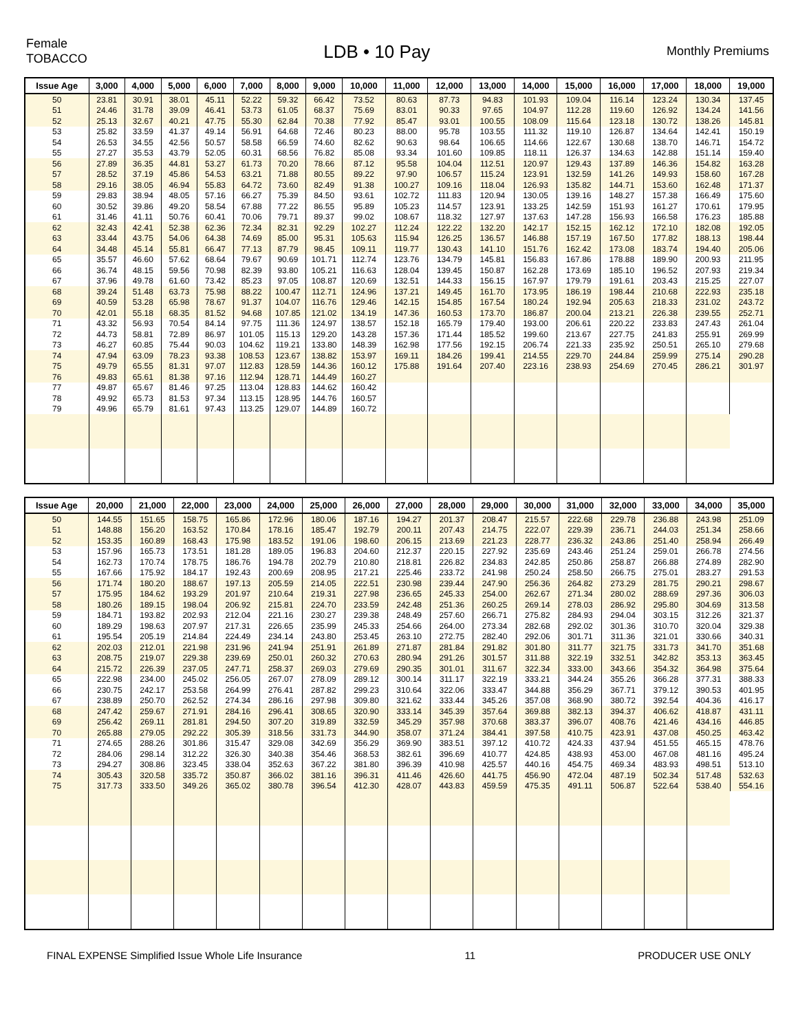Female
TOBACCO
LDB • 10 Pay
Monthly Premiums
| Issue Age | 3,000 | 4,000 | 5,000 | 6,000 | 7,000 | 8,000 | 9,000 | 10,000 | 11,000 | 12,000 | 13,000 | 14,000 | 15,000 | 16,000 | 17,000 | 18,000 | 19,000 |
| --- | --- | --- | --- | --- | --- | --- | --- | --- | --- | --- | --- | --- | --- | --- | --- | --- | --- |
| 50 | 23.81 | 30.91 | 38.01 | 45.11 | 52.22 | 59.32 | 66.42 | 73.52 | 80.63 | 87.73 | 94.83 | 101.93 | 109.04 | 116.14 | 123.24 | 130.34 | 137.45 |
| 51 | 24.46 | 31.78 | 39.09 | 46.41 | 53.73 | 61.05 | 68.37 | 75.69 | 83.01 | 90.33 | 97.65 | 104.97 | 112.28 | 119.60 | 126.92 | 134.24 | 141.56 |
| 52 | 25.13 | 32.67 | 40.21 | 47.75 | 55.30 | 62.84 | 70.38 | 77.92 | 85.47 | 93.01 | 100.55 | 108.09 | 115.64 | 123.18 | 130.72 | 138.26 | 145.81 |
| 53 | 25.82 | 33.59 | 41.37 | 49.14 | 56.91 | 64.68 | 72.46 | 80.23 | 88.00 | 95.78 | 103.55 | 111.32 | 119.10 | 126.87 | 134.64 | 142.41 | 150.19 |
| 54 | 26.53 | 34.55 | 42.56 | 50.57 | 58.58 | 66.59 | 74.60 | 82.62 | 90.63 | 98.64 | 106.65 | 114.66 | 122.67 | 130.68 | 138.70 | 146.71 | 154.72 |
| 55 | 27.27 | 35.53 | 43.79 | 52.05 | 60.31 | 68.56 | 76.82 | 85.08 | 93.34 | 101.60 | 109.85 | 118.11 | 126.37 | 134.63 | 142.88 | 151.14 | 159.40 |
| 56 | 27.89 | 36.35 | 44.81 | 53.27 | 61.73 | 70.20 | 78.66 | 87.12 | 95.58 | 104.04 | 112.51 | 120.97 | 129.43 | 137.89 | 146.36 | 154.82 | 163.28 |
| 57 | 28.52 | 37.19 | 45.86 | 54.53 | 63.21 | 71.88 | 80.55 | 89.22 | 97.90 | 106.57 | 115.24 | 123.91 | 132.59 | 141.26 | 149.93 | 158.60 | 167.28 |
| 58 | 29.16 | 38.05 | 46.94 | 55.83 | 64.72 | 73.60 | 82.49 | 91.38 | 100.27 | 109.16 | 118.04 | 126.93 | 135.82 | 144.71 | 153.60 | 162.48 | 171.37 |
| 59 | 29.83 | 38.94 | 48.05 | 57.16 | 66.27 | 75.39 | 84.50 | 93.61 | 102.72 | 111.83 | 120.94 | 130.05 | 139.16 | 148.27 | 157.38 | 166.49 | 175.60 |
| 60 | 30.52 | 39.86 | 49.20 | 58.54 | 67.88 | 77.22 | 86.55 | 95.89 | 105.23 | 114.57 | 123.91 | 133.25 | 142.59 | 151.93 | 161.27 | 170.61 | 179.95 |
| 61 | 31.46 | 41.11 | 50.76 | 60.41 | 70.06 | 79.71 | 89.37 | 99.02 | 108.67 | 118.32 | 127.97 | 137.63 | 147.28 | 156.93 | 166.58 | 176.23 | 185.88 |
| 62 | 32.43 | 42.41 | 52.38 | 62.36 | 72.34 | 82.31 | 92.29 | 102.27 | 112.24 | 122.22 | 132.20 | 142.17 | 152.15 | 162.12 | 172.10 | 182.08 | 192.05 |
| 63 | 33.44 | 43.75 | 54.06 | 64.38 | 74.69 | 85.00 | 95.31 | 105.63 | 115.94 | 126.25 | 136.57 | 146.88 | 157.19 | 167.50 | 177.82 | 188.13 | 198.44 |
| 64 | 34.48 | 45.14 | 55.81 | 66.47 | 77.13 | 87.79 | 98.45 | 109.11 | 119.77 | 130.43 | 141.10 | 151.76 | 162.42 | 173.08 | 183.74 | 194.40 | 205.06 |
| 65 | 35.57 | 46.60 | 57.62 | 68.64 | 79.67 | 90.69 | 101.71 | 112.74 | 123.76 | 134.79 | 145.81 | 156.83 | 167.86 | 178.88 | 189.90 | 200.93 | 211.95 |
| 66 | 36.74 | 48.15 | 59.56 | 70.98 | 82.39 | 93.80 | 105.21 | 116.63 | 128.04 | 139.45 | 150.87 | 162.28 | 173.69 | 185.10 | 196.52 | 207.93 | 219.34 |
| 67 | 37.96 | 49.78 | 61.60 | 73.42 | 85.23 | 97.05 | 108.87 | 120.69 | 132.51 | 144.33 | 156.15 | 167.97 | 179.79 | 191.61 | 203.43 | 215.25 | 227.07 |
| 68 | 39.24 | 51.48 | 63.73 | 75.98 | 88.22 | 100.47 | 112.71 | 124.96 | 137.21 | 149.45 | 161.70 | 173.95 | 186.19 | 198.44 | 210.68 | 222.93 | 235.18 |
| 69 | 40.59 | 53.28 | 65.98 | 78.67 | 91.37 | 104.07 | 116.76 | 129.46 | 142.15 | 154.85 | 167.54 | 180.24 | 192.94 | 205.63 | 218.33 | 231.02 | 243.72 |
| 70 | 42.01 | 55.18 | 68.35 | 81.52 | 94.68 | 107.85 | 121.02 | 134.19 | 147.36 | 160.53 | 173.70 | 186.87 | 200.04 | 213.21 | 226.38 | 239.55 | 252.71 |
| 71 | 43.32 | 56.93 | 70.54 | 84.14 | 97.75 | 111.36 | 124.97 | 138.57 | 152.18 | 165.79 | 179.40 | 193.00 | 206.61 | 220.22 | 233.83 | 247.43 | 261.04 |
| 72 | 44.73 | 58.81 | 72.89 | 86.97 | 101.05 | 115.13 | 129.20 | 143.28 | 157.36 | 171.44 | 185.52 | 199.60 | 213.67 | 227.75 | 241.83 | 255.91 | 269.99 |
| 73 | 46.27 | 60.85 | 75.44 | 90.03 | 104.62 | 119.21 | 133.80 | 148.39 | 162.98 | 177.56 | 192.15 | 206.74 | 221.33 | 235.92 | 250.51 | 265.10 | 279.68 |
| 74 | 47.94 | 63.09 | 78.23 | 93.38 | 108.53 | 123.67 | 138.82 | 153.97 | 169.11 | 184.26 | 199.41 | 214.55 | 229.70 | 244.84 | 259.99 | 275.14 | 290.28 |
| 75 | 49.79 | 65.55 | 81.31 | 97.07 | 112.83 | 128.59 | 144.36 | 160.12 | 175.88 | 191.64 | 207.40 | 223.16 | 238.93 | 254.69 | 270.45 | 286.21 | 301.97 |
| 76 | 49.83 | 65.61 | 81.38 | 97.16 | 112.94 | 128.71 | 144.49 | 160.27 | | | | | | | | | |
| 77 | 49.87 | 65.67 | 81.46 | 97.25 | 113.04 | 128.83 | 144.62 | 160.42 | | | | | | | | | |
| 78 | 49.92 | 65.73 | 81.53 | 97.34 | 113.15 | 128.95 | 144.76 | 160.57 | | | | | | | | | |
| 79 | 49.96 | 65.79 | 81.61 | 97.43 | 113.25 | 129.07 | 144.89 | 160.72 | | | | | | | | | |
| Issue Age | 20,000 | 21,000 | 22,000 | 23,000 | 24,000 | 25,000 | 26,000 | 27,000 | 28,000 | 29,000 | 30,000 | 31,000 | 32,000 | 33,000 | 34,000 | 35,000 |
| --- | --- | --- | --- | --- | --- | --- | --- | --- | --- | --- | --- | --- | --- | --- | --- | --- |
| 50 | 144.55 | 151.65 | 158.75 | 165.86 | 172.96 | 180.06 | 187.16 | 194.27 | 201.37 | 208.47 | 215.57 | 222.68 | 229.78 | 236.88 | 243.98 | 251.09 |
| 51 | 148.88 | 156.20 | 163.52 | 170.84 | 178.16 | 185.47 | 192.79 | 200.11 | 207.43 | 214.75 | 222.07 | 229.39 | 236.71 | 244.03 | 251.34 | 258.66 |
| 52 | 153.35 | 160.89 | 168.43 | 175.98 | 183.52 | 191.06 | 198.60 | 206.15 | 213.69 | 221.23 | 228.77 | 236.32 | 243.86 | 251.40 | 258.94 | 266.49 |
| 53 | 157.96 | 165.73 | 173.51 | 181.28 | 189.05 | 196.83 | 204.60 | 212.37 | 220.15 | 227.92 | 235.69 | 243.46 | 251.24 | 259.01 | 266.78 | 274.56 |
| 54 | 162.73 | 170.74 | 178.75 | 186.76 | 194.78 | 202.79 | 210.80 | 218.81 | 226.82 | 234.83 | 242.85 | 250.86 | 258.87 | 266.88 | 274.89 | 282.90 |
| 55 | 167.66 | 175.92 | 184.17 | 192.43 | 200.69 | 208.95 | 217.21 | 225.46 | 233.72 | 241.98 | 250.24 | 258.50 | 266.75 | 275.01 | 283.27 | 291.53 |
| 56 | 171.74 | 180.20 | 188.67 | 197.13 | 205.59 | 214.05 | 222.51 | 230.98 | 239.44 | 247.90 | 256.36 | 264.82 | 273.29 | 281.75 | 290.21 | 298.67 |
| 57 | 175.95 | 184.62 | 193.29 | 201.97 | 210.64 | 219.31 | 227.98 | 236.65 | 245.33 | 254.00 | 262.67 | 271.34 | 280.02 | 288.69 | 297.36 | 306.03 |
| 58 | 180.26 | 189.15 | 198.04 | 206.92 | 215.81 | 224.70 | 233.59 | 242.48 | 251.36 | 260.25 | 269.14 | 278.03 | 286.92 | 295.80 | 304.69 | 313.58 |
| 59 | 184.71 | 193.82 | 202.93 | 212.04 | 221.16 | 230.27 | 239.38 | 248.49 | 257.60 | 266.71 | 275.82 | 284.93 | 294.04 | 303.15 | 312.26 | 321.37 |
| 60 | 189.29 | 198.63 | 207.97 | 217.31 | 226.65 | 235.99 | 245.33 | 254.66 | 264.00 | 273.34 | 282.68 | 292.02 | 301.36 | 310.70 | 320.04 | 329.38 |
| 61 | 195.54 | 205.19 | 214.84 | 224.49 | 234.14 | 243.80 | 253.45 | 263.10 | 272.75 | 282.40 | 292.06 | 301.71 | 311.36 | 321.01 | 330.66 | 340.31 |
| 62 | 202.03 | 212.01 | 221.98 | 231.96 | 241.94 | 251.91 | 261.89 | 271.87 | 281.84 | 291.82 | 301.80 | 311.77 | 321.75 | 331.73 | 341.70 | 351.68 |
| 63 | 208.75 | 219.07 | 229.38 | 239.69 | 250.01 | 260.32 | 270.63 | 280.94 | 291.26 | 301.57 | 311.88 | 322.19 | 332.51 | 342.82 | 353.13 | 363.45 |
| 64 | 215.72 | 226.39 | 237.05 | 247.71 | 258.37 | 269.03 | 279.69 | 290.35 | 301.01 | 311.67 | 322.34 | 333.00 | 343.66 | 354.32 | 364.98 | 375.64 |
| 65 | 222.98 | 234.00 | 245.02 | 256.05 | 267.07 | 278.09 | 289.12 | 300.14 | 311.17 | 322.19 | 333.21 | 344.24 | 355.26 | 366.28 | 377.31 | 388.33 |
| 66 | 230.75 | 242.17 | 253.58 | 264.99 | 276.41 | 287.82 | 299.23 | 310.64 | 322.06 | 333.47 | 344.88 | 356.29 | 367.71 | 379.12 | 390.53 | 401.95 |
| 67 | 238.89 | 250.70 | 262.52 | 274.34 | 286.16 | 297.98 | 309.80 | 321.62 | 333.44 | 345.26 | 357.08 | 368.90 | 380.72 | 392.54 | 404.36 | 416.17 |
| 68 | 247.42 | 259.67 | 271.91 | 284.16 | 296.41 | 308.65 | 320.90 | 333.14 | 345.39 | 357.64 | 369.88 | 382.13 | 394.37 | 406.62 | 418.87 | 431.11 |
| 69 | 256.42 | 269.11 | 281.81 | 294.50 | 307.20 | 319.89 | 332.59 | 345.29 | 357.98 | 370.68 | 383.37 | 396.07 | 408.76 | 421.46 | 434.16 | 446.85 |
| 70 | 265.88 | 279.05 | 292.22 | 305.39 | 318.56 | 331.73 | 344.90 | 358.07 | 371.24 | 384.41 | 397.58 | 410.75 | 423.91 | 437.08 | 450.25 | 463.42 |
| 71 | 274.65 | 288.26 | 301.86 | 315.47 | 329.08 | 342.69 | 356.29 | 369.90 | 383.51 | 397.12 | 410.72 | 424.33 | 437.94 | 451.55 | 465.15 | 478.76 |
| 72 | 284.06 | 298.14 | 312.22 | 326.30 | 340.38 | 354.46 | 368.53 | 382.61 | 396.69 | 410.77 | 424.85 | 438.93 | 453.00 | 467.08 | 481.16 | 495.24 |
| 73 | 294.27 | 308.86 | 323.45 | 338.04 | 352.63 | 367.22 | 381.80 | 396.39 | 410.98 | 425.57 | 440.16 | 454.75 | 469.34 | 483.93 | 498.51 | 513.10 |
| 74 | 305.43 | 320.58 | 335.72 | 350.87 | 366.02 | 381.16 | 396.31 | 411.46 | 426.60 | 441.75 | 456.90 | 472.04 | 487.19 | 502.34 | 517.48 | 532.63 |
| 75 | 317.73 | 333.50 | 349.26 | 365.02 | 380.78 | 396.54 | 412.30 | 428.07 | 443.83 | 459.59 | 475.35 | 491.11 | 506.87 | 522.64 | 538.40 | 554.16 |
FINAL EXPENSE Simplified Issue Whole Life Insurance 11 PRODUCER USE ONLY